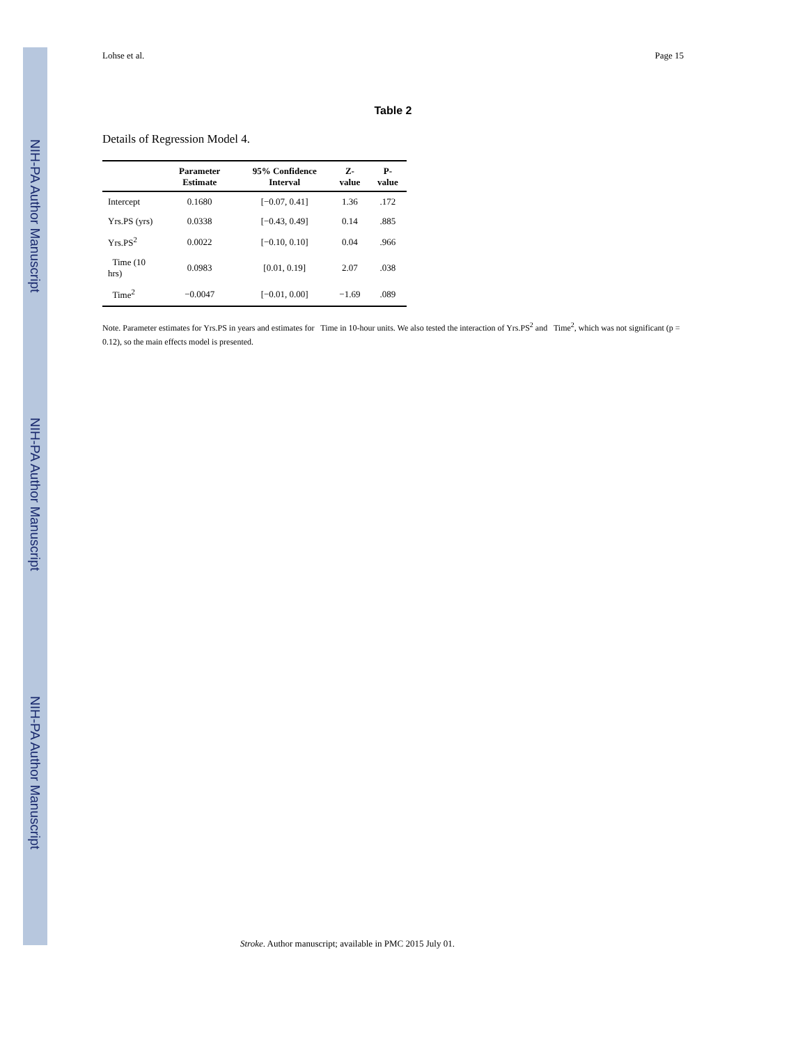NIH-PA Author Manuscript
NIH-PA Author Manuscript
NIH-PA Author Manuscript
Lohse et al. Page 15
Table 2
Details of Regression Model 4.
| | Parameter Estimate | 95% Confidence Interval | Z-value | P-value |
| --- | --- | --- | --- | --- |
| Intercept | 0.1680 | [−0.07, 0.41] | 1.36 | .172 |
| Yrs.PS (yrs) | 0.0338 | [−0.43, 0.49] | 0.14 | .885 |
| Yrs.PS<sup>2</sup> | 0.0022 | [−0.10, 0.10] | 0.04 | .966 |
| Time (10 hrs) | 0.0983 | [0.01, 0.19] | 2.07 | .038 |
| Time<sup>2</sup> | −0.0047 | [−0.01, 0.00] | −1.69 | .089 |
Note. Parameter estimates for Yrs.PS in years and estimates for Time in 10-hour units. We also tested the interaction of Yrs.PS<sup>2</sup> and Time<sup>2</sup>, which was not significant (p = 0.12), so the main effects model is presented.
Stroke. Author manuscript; available in PMC 2015 July 01.